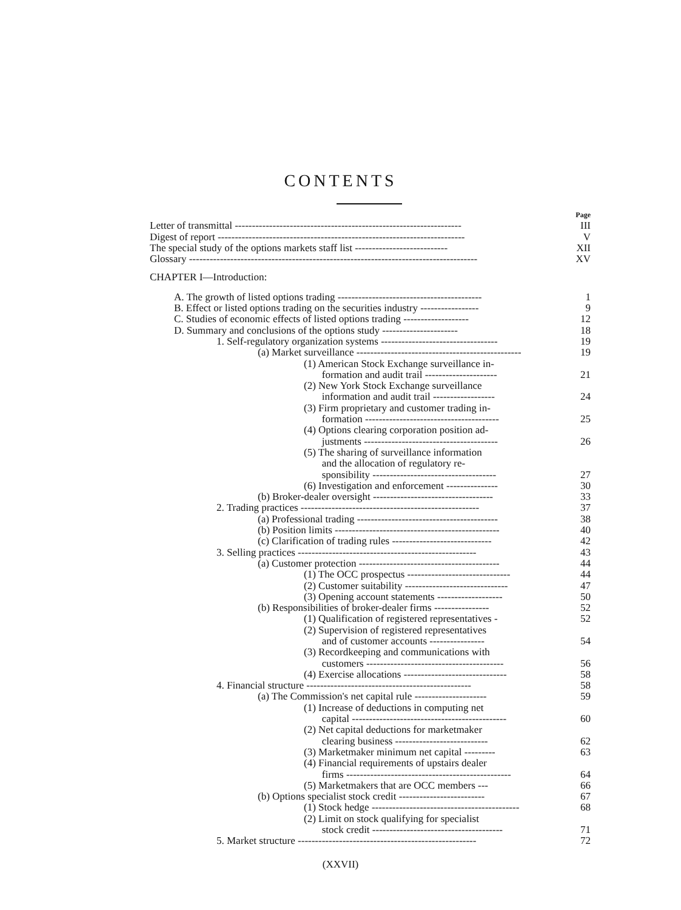CONTENTS
Page
Letter of transmittal ------------------------------------------------------------------
III
Digest of report ------------------------------------------------------------------------
V
The special study of the options markets staff list ---------------------------
XII
Glossary ------------------------------------------------------------------------------------
XV
CHAPTER I—Introduction:
A. The growth of listed options trading ------------------------------------------
1
B. Effect or listed options trading on the securities industry -----------------
9
C. Studies of economic effects of listed options trading -------------------
12
D. Summary and conclusions of the options study ----------------------
18
1. Self-regulatory organization systems ----------------------------------
19
(a) Market surveillance ------------------------------------------------
19
(1) American Stock Exchange surveillance in-
formation and audit trail ---------------------
21
(2) New York Stock Exchange surveillance
information and audit trail ------------------
24
(3) Firm proprietary and customer trading in-
formation ---------------------------------------
25
(4) Options clearing corporation position ad-
justments ---------------------------------------
26
(5) The sharing of surveillance information
and the allocation of regulatory re-
sponsibility ------------------------------------
27
(6) Investigation and enforcement ---------------
30
(b) Broker-dealer oversight -----------------------------------
33
2. Trading practices ----------------------------------------------------
37
(a) Professional trading -----------------------------------------
38
(b) Position limits ------------------------------------------------
40
(c) Clarification of trading rules -----------------------------
42
3. Selling practices ----------------------------------------------------
43
(a) Customer protection -----------------------------------------
44
(1) The OCC prospectus ------------------------------
44
(2) Customer suitability ------------------------------
47
(3) Opening account statements -------------------
50
(b) Responsibilities of broker-dealer firms ----------------
52
(1) Qualification of registered representatives -
52
(2) Supervision of registered representatives
and of customer accounts ----------------
54
(3) Recordkeeping and communications with
customers ----------------------------------------
56
(4) Exercise allocations ------------------------------
58
4. Financial structure ------------------------------------------------
58
(a) The Commission's net capital rule ---------------------
59
(1) Increase of deductions in computing net
capital ---------------------------------------------
60
(2) Net capital deductions for marketmaker
clearing business ---------------------------
62
(3) Marketmaker minimum net capital ---------
63
(4) Financial requirements of upstairs dealer
firms ------------------------------------------------
64
(5) Marketmakers that are OCC members ---
66
(b) Options specialist stock credit -------------------------
67
(1) Stock hedge -------------------------------------------
68
(2) Limit on stock qualifying for specialist
stock credit --------------------------------------
71
5. Market structure ----------------------------------------------------
72
(XXVII)